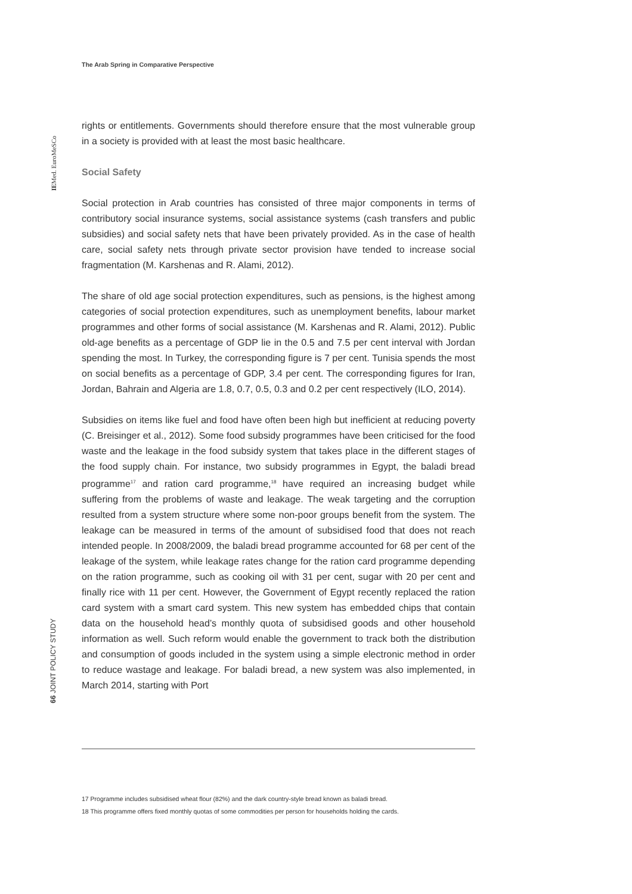The Arab Spring in Comparative Perspective
IEMed. EuroMeSCo
66 JOINT POLICY STUDY
rights or entitlements. Governments should therefore ensure that the most vulnerable group in a society is provided with at least the most basic healthcare.
Social Safety
Social protection in Arab countries has consisted of three major components in terms of contributory social insurance systems, social assistance systems (cash transfers and public subsidies) and social safety nets that have been privately provided. As in the case of health care, social safety nets through private sector provision have tended to increase social fragmentation (M. Karshenas and R. Alami, 2012).
The share of old age social protection expenditures, such as pensions, is the highest among categories of social protection expenditures, such as unemployment benefits, labour market programmes and other forms of social assistance (M. Karshenas and R. Alami, 2012). Public old-age benefits as a percentage of GDP lie in the 0.5 and 7.5 per cent interval with Jordan spending the most. In Turkey, the corresponding figure is 7 per cent. Tunisia spends the most on social benefits as a percentage of GDP, 3.4 per cent. The corresponding figures for Iran, Jordan, Bahrain and Algeria are 1.8, 0.7, 0.5, 0.3 and 0.2 per cent respectively (ILO, 2014).
Subsidies on items like fuel and food have often been high but inefficient at reducing poverty (C. Breisinger et al., 2012). Some food subsidy programmes have been criticised for the food waste and the leakage in the food subsidy system that takes place in the different stages of the food supply chain. For instance, two subsidy programmes in Egypt, the baladi bread programme<sup>17</sup> and ration card programme,<sup>18</sup> have required an increasing budget while suffering from the problems of waste and leakage. The weak targeting and the corruption resulted from a system structure where some non-poor groups benefit from the system. The leakage can be measured in terms of the amount of subsidised food that does not reach intended people. In 2008/2009, the baladi bread programme accounted for 68 per cent of the leakage of the system, while leakage rates change for the ration card programme depending on the ration programme, such as cooking oil with 31 per cent, sugar with 20 per cent and finally rice with 11 per cent. However, the Government of Egypt recently replaced the ration card system with a smart card system. This new system has embedded chips that contain data on the household head’s monthly quota of subsidised goods and other household information as well. Such reform would enable the government to track both the distribution and consumption of goods included in the system using a simple electronic method in order to reduce wastage and leakage. For baladi bread, a new system was also implemented, in March 2014, starting with Port
17 Programme includes subsidised wheat flour (82%) and the dark country-style bread known as baladi bread.
18 This programme offers fixed monthly quotas of some commodities per person for households holding the cards.